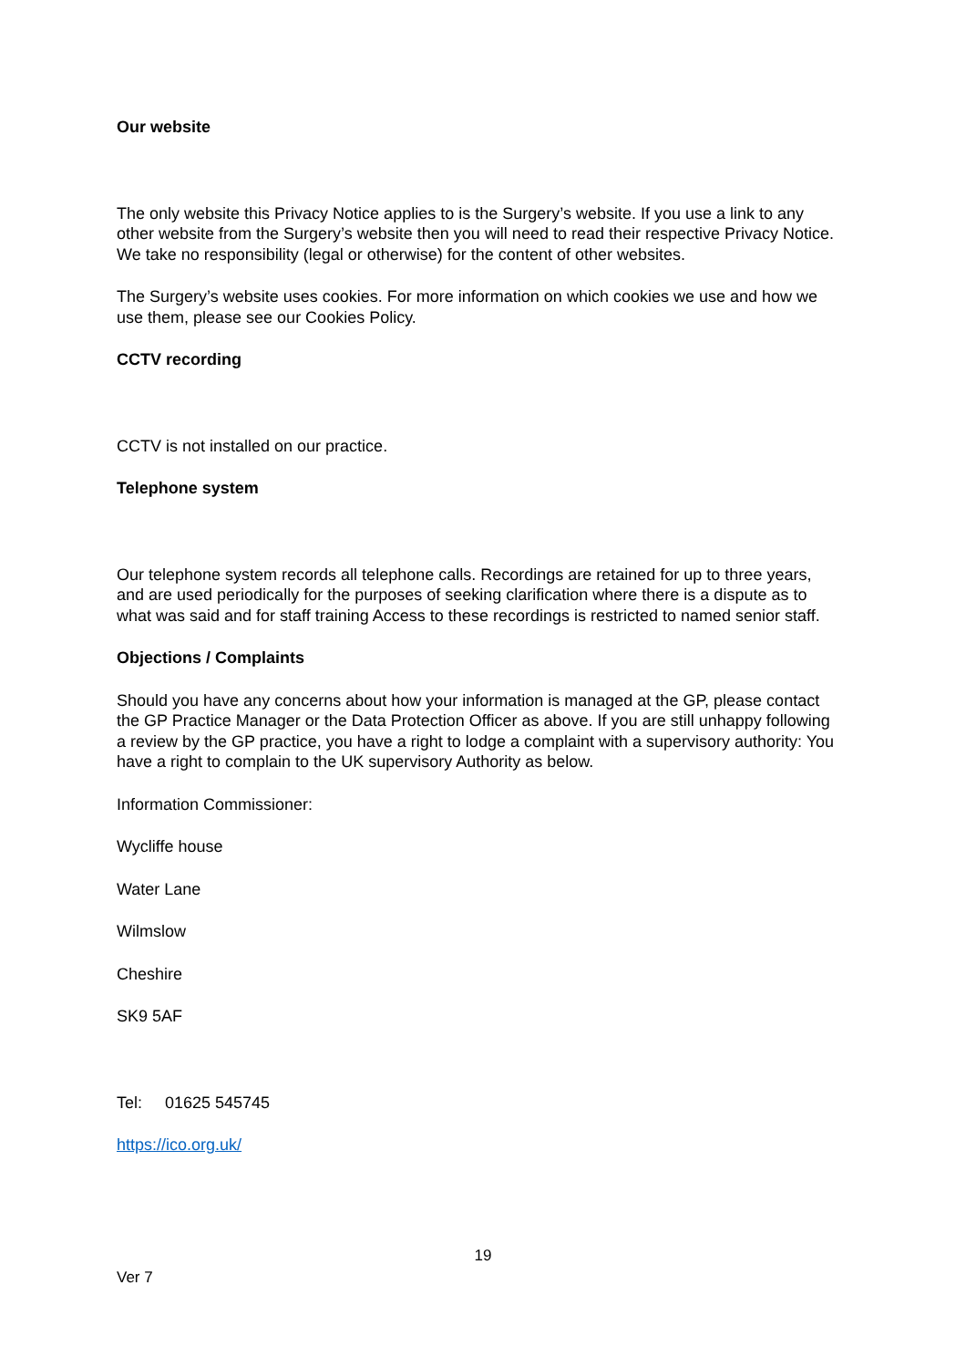Our website
The only website this Privacy Notice applies to is the Surgery’s website. If you use a link to any other website from the Surgery’s website then you will need to read their respective Privacy Notice. We take no responsibility (legal or otherwise) for the content of other websites.
The Surgery’s website uses cookies. For more information on which cookies we use and how we use them, please see our Cookies Policy.
CCTV recording
CCTV is not installed on our practice.
Telephone system
Our telephone system records all telephone calls. Recordings are retained for up to three years, and are used periodically for the purposes of seeking clarification where there is a dispute as to what was said and for staff training Access to these recordings is restricted to named senior staff.
Objections / Complaints
Should you have any concerns about how your information is managed at the GP, please contact the GP Practice Manager or the Data Protection Officer as above. If you are still unhappy following a review by the GP practice, you have a right to lodge a complaint with a supervisory authority: You have a right to complain to the UK supervisory Authority as below.
Information Commissioner:
Wycliffe house
Water Lane
Wilmslow
Cheshire
SK9 5AF
Tel: 01625 545745
https://ico.org.uk/
19
Ver 7